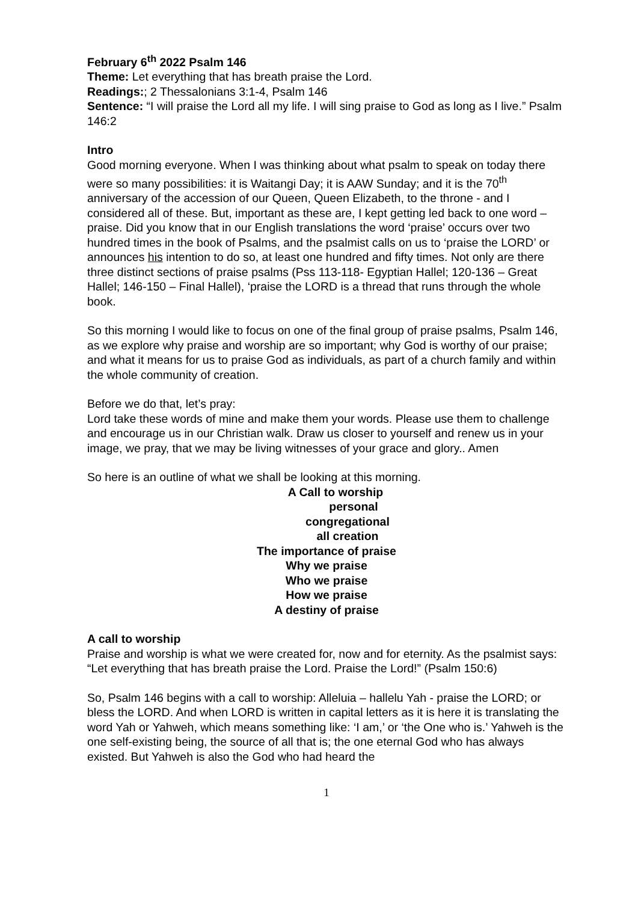February 6<sup>th</sup> 2022 Psalm 146
Theme: Let everything that has breath praise the Lord.
Readings:; 2 Thessalonians 3:1-4, Psalm 146
Sentence: “I will praise the Lord all my life. I will sing praise to God as long as I live.” Psalm 146:2
Intro
Good morning everyone. When I was thinking about what psalm to speak on today there were so many possibilities: it is Waitangi Day; it is AAW Sunday; and it is the 70<sup>th</sup> anniversary of the accession of our Queen, Queen Elizabeth, to the throne - and I considered all of these. But, important as these are, I kept getting led back to one word – praise. Did you know that in our English translations the word ‘praise’ occurs over two hundred times in the book of Psalms, and the psalmist calls on us to ‘praise the LORD’ or announces his intention to do so, at least one hundred and fifty times. Not only are there three distinct sections of praise psalms (Pss 113-118- Egyptian Hallel; 120-136 – Great Hallel; 146-150 – Final Hallel), ‘praise the LORD is a thread that runs through the whole book.
So this morning I would like to focus on one of the final group of praise psalms, Psalm 146, as we explore why praise and worship are so important; why God is worthy of our praise; and what it means for us to praise God as individuals, as part of a church family and within the whole community of creation.
Before we do that, let’s pray:
Lord take these words of mine and make them your words. Please use them to challenge and encourage us in our Christian walk. Draw us closer to yourself and renew us in your image, we pray, that we may be living witnesses of your grace and glory.. Amen
So here is an outline of what we shall be looking at this morning.
A Call to worship
personal
congregational
all creation
The importance of praise
Why we praise
Who we praise
How we praise
A destiny of praise
A call to worship
Praise and worship is what we were created for, now and for eternity. As the psalmist says: “Let everything that has breath praise the Lord. Praise the Lord!” (Psalm 150:6)
So, Psalm 146 begins with a call to worship: Alleluia – hallelu Yah - praise the LORD; or bless the LORD. And when LORD is written in capital letters as it is here it is translating the word Yah or Yahweh, which means something like: ‘I am,’ or ‘the One who is.’ Yahweh is the one self-existing being, the source of all that is; the one eternal God who has always existed. But Yahweh is also the God who had heard the
1